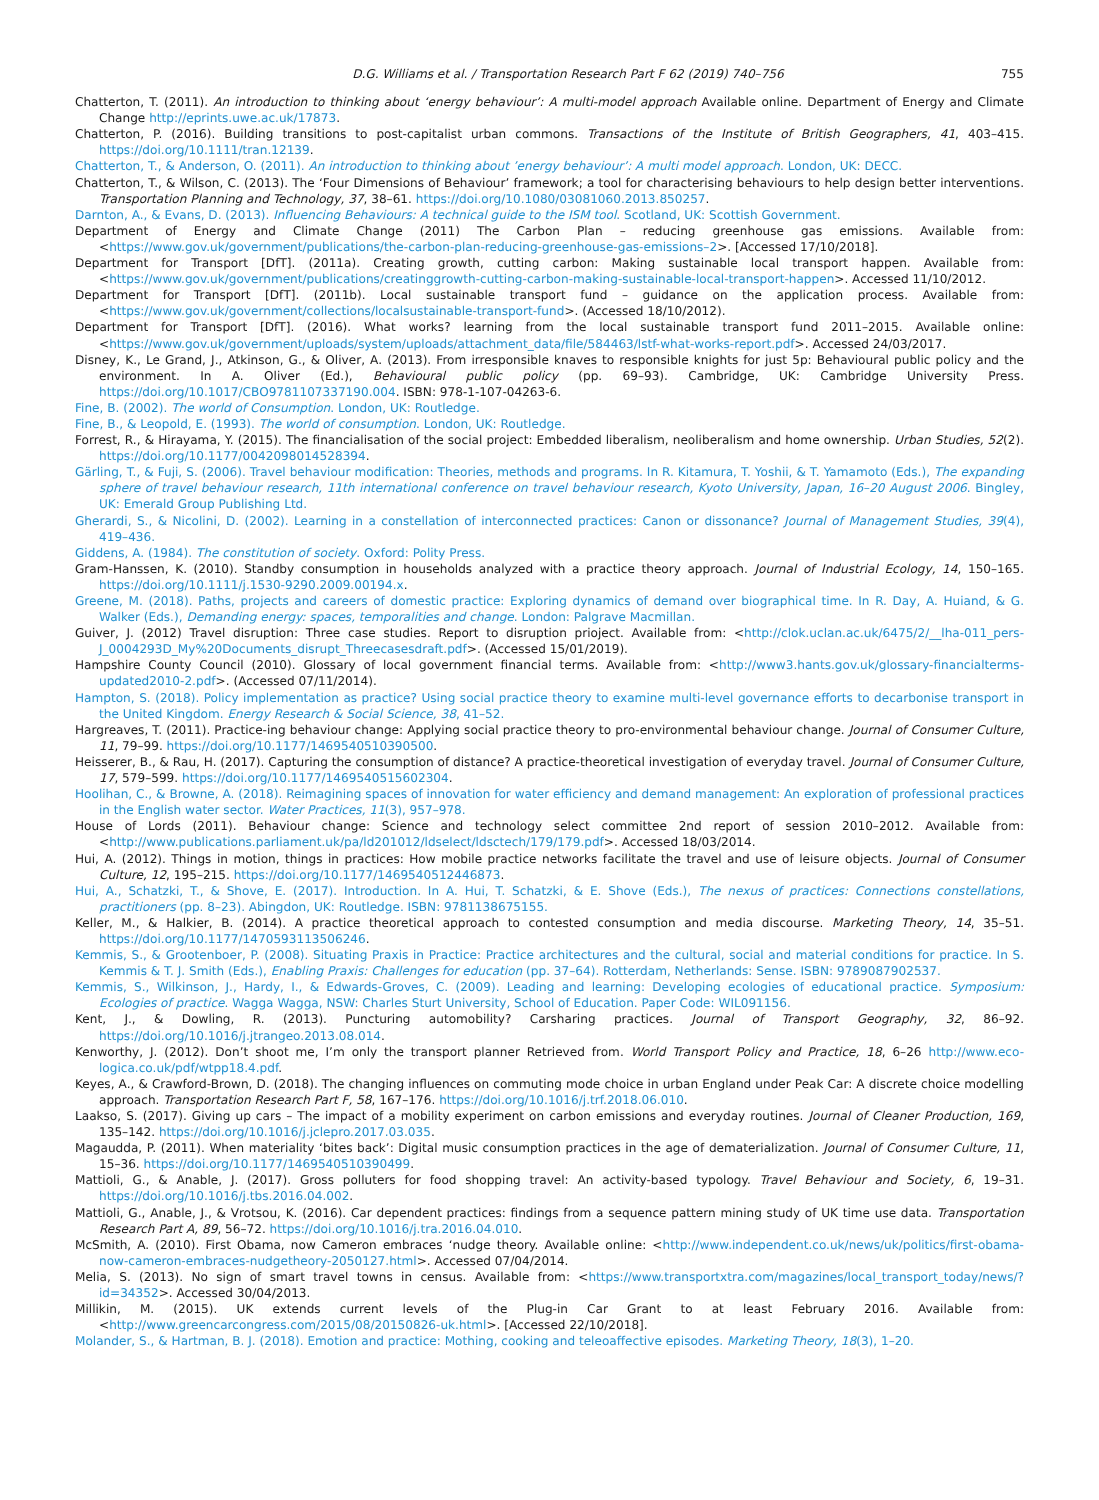D.G. Williams et al. / Transportation Research Part F 62 (2019) 740–756 755
Chatterton, T. (2011). An introduction to thinking about ‘energy behaviour’: A multi-model approach Available online. Department of Energy and Climate Change http://eprints.uwe.ac.uk/17873.
Chatterton, P. (2016). Building transitions to post-capitalist urban commons. Transactions of the Institute of British Geographers, 41, 403–415. https://doi.org/10.1111/tran.12139.
Chatterton, T., & Anderson, O. (2011). An introduction to thinking about ’energy behaviour’: A multi model approach. London, UK: DECC.
Chatterton, T., & Wilson, C. (2013). The ‘Four Dimensions of Behaviour’ framework; a tool for characterising behaviours to help design better interventions. Transportation Planning and Technology, 37, 38–61. https://doi.org/10.1080/03081060.2013.850257.
Darnton, A., & Evans, D. (2013). Influencing Behaviours: A technical guide to the ISM tool. Scotland, UK: Scottish Government.
Department of Energy and Climate Change (2011) The Carbon Plan – reducing greenhouse gas emissions. Available from: <https://www.gov.uk/government/publications/the-carbon-plan-reducing-greenhouse-gas-emissions–2>. [Accessed 17/10/2018].
Department for Transport [DfT]. (2011a). Creating growth, cutting carbon: Making sustainable local transport happen. Available from: <https://www.gov.uk/government/publications/creatinggrowth-cutting-carbon-making-sustainable-local-transport-happen>. Accessed 11/10/2012.
Department for Transport [DfT]. (2011b). Local sustainable transport fund – guidance on the application process. Available from: <https://www.gov.uk/government/collections/localsustainable-transport-fund>. (Accessed 18/10/2012).
Department for Transport [DfT]. (2016). What works? learning from the local sustainable transport fund 2011–2015. Available online: <https://www.gov.uk/government/uploads/system/uploads/attachment_data/file/584463/lstf-what-works-report.pdf>. Accessed 24/03/2017.
Disney, K., Le Grand, J., Atkinson, G., & Oliver, A. (2013). From irresponsible knaves to responsible knights for just 5p: Behavioural public policy and the environment. In A. Oliver (Ed.), Behavioural public policy (pp. 69–93). Cambridge, UK: Cambridge University Press. https://doi.org/10.1017/CBO9781107337190.004. ISBN: 978-1-107-04263-6.
Fine, B. (2002). The world of Consumption. London, UK: Routledge.
Fine, B., & Leopold, E. (1993). The world of consumption. London, UK: Routledge.
Forrest, R., & Hirayama, Y. (2015). The financialisation of the social project: Embedded liberalism, neoliberalism and home ownership. Urban Studies, 52(2). https://doi.org/10.1177/0042098014528394.
Gärling, T., & Fuji, S. (2006). Travel behaviour modification: Theories, methods and programs. In R. Kitamura, T. Yoshii, & T. Yamamoto (Eds.), The expanding sphere of travel behaviour research, 11th international conference on travel behaviour research, Kyoto University, Japan, 16–20 August 2006. Bingley, UK: Emerald Group Publishing Ltd.
Gherardi, S., & Nicolini, D. (2002). Learning in a constellation of interconnected practices: Canon or dissonance? Journal of Management Studies, 39(4), 419–436.
Giddens, A. (1984). The constitution of society. Oxford: Polity Press.
Gram-Hanssen, K. (2010). Standby consumption in households analyzed with a practice theory approach. Journal of Industrial Ecology, 14, 150–165. https://doi.org/10.1111/j.1530-9290.2009.00194.x.
Greene, M. (2018). Paths, projects and careers of domestic practice: Exploring dynamics of demand over biographical time. In R. Day, A. Huiand, & G. Walker (Eds.), Demanding energy: spaces, temporalities and change. London: Palgrave Macmillan.
Guiver, J. (2012) Travel disruption: Three case studies. Report to disruption prioject. Available from: <http://clok.uclan.ac.uk/6475/2/__lha-011_pers-J_0004293D_My%20Documents_disrupt_Threecasesdraft.pdf>. (Accessed 15/01/2019).
Hampshire County Council (2010). Glossary of local government financial terms. Available from: <http://www3.hants.gov.uk/glossary-financialterms-updated2010-2.pdf>. (Accessed 07/11/2014).
Hampton, S. (2018). Policy implementation as practice? Using social practice theory to examine multi-level governance efforts to decarbonise transport in the United Kingdom. Energy Research & Social Science, 38, 41–52.
Hargreaves, T. (2011). Practice-ing behaviour change: Applying social practice theory to pro-environmental behaviour change. Journal of Consumer Culture, 11, 79–99. https://doi.org/10.1177/1469540510390500.
Heisserer, B., & Rau, H. (2017). Capturing the consumption of distance? A practice-theoretical investigation of everyday travel. Journal of Consumer Culture, 17, 579–599. https://doi.org/10.1177/1469540515602304.
Hoolihan, C., & Browne, A. (2018). Reimagining spaces of innovation for water efficiency and demand management: An exploration of professional practices in the English water sector. Water Practices, 11(3), 957–978.
House of Lords (2011). Behaviour change: Science and technology select committee 2nd report of session 2010–2012. Available from: <http://www.publications.parliament.uk/pa/ld201012/ldselect/ldsctech/179/179.pdf>. Accessed 18/03/2014.
Hui, A. (2012). Things in motion, things in practices: How mobile practice networks facilitate the travel and use of leisure objects. Journal of Consumer Culture, 12, 195–215. https://doi.org/10.1177/1469540512446873.
Hui, A., Schatzki, T., & Shove, E. (2017). Introduction. In A. Hui, T. Schatzki, & E. Shove (Eds.), The nexus of practices: Connections constellations, practitioners (pp. 8–23). Abingdon, UK: Routledge. ISBN: 9781138675155.
Keller, M., & Halkier, B. (2014). A practice theoretical approach to contested consumption and media discourse. Marketing Theory, 14, 35–51. https://doi.org/10.1177/1470593113506246.
Kemmis, S., & Grootenboer, P. (2008). Situating Praxis in Practice: Practice architectures and the cultural, social and material conditions for practice. In S. Kemmis & T. J. Smith (Eds.), Enabling Praxis: Challenges for education (pp. 37–64). Rotterdam, Netherlands: Sense. ISBN: 9789087902537.
Kemmis, S., Wilkinson, J., Hardy, I., & Edwards-Groves, C. (2009). Leading and learning: Developing ecologies of educational practice. Symposium: Ecologies of practice. Wagga Wagga, NSW: Charles Sturt University, School of Education. Paper Code: WIL091156.
Kent, J., & Dowling, R. (2013). Puncturing automobility? Carsharing practices. Journal of Transport Geography, 32, 86–92. https://doi.org/10.1016/j.jtrangeo.2013.08.014.
Kenworthy, J. (2012). Don’t shoot me, I’m only the transport planner Retrieved from. World Transport Policy and Practice, 18, 6–26 http://www.eco-logica.co.uk/pdf/wtpp18.4.pdf.
Keyes, A., & Crawford-Brown, D. (2018). The changing influences on commuting mode choice in urban England under Peak Car: A discrete choice modelling approach. Transportation Research Part F, 58, 167–176. https://doi.org/10.1016/j.trf.2018.06.010.
Laakso, S. (2017). Giving up cars – The impact of a mobility experiment on carbon emissions and everyday routines. Journal of Cleaner Production, 169, 135–142. https://doi.org/10.1016/j.jclepro.2017.03.035.
Magaudda, P. (2011). When materiality ‘bites back’: Digital music consumption practices in the age of dematerialization. Journal of Consumer Culture, 11, 15–36. https://doi.org/10.1177/1469540510390499.
Mattioli, G., & Anable, J. (2017). Gross polluters for food shopping travel: An activity-based typology. Travel Behaviour and Society, 6, 19–31. https://doi.org/10.1016/j.tbs.2016.04.002.
Mattioli, G., Anable, J., & Vrotsou, K. (2016). Car dependent practices: findings from a sequence pattern mining study of UK time use data. Transportation Research Part A, 89, 56–72. https://doi.org/10.1016/j.tra.2016.04.010.
McSmith, A. (2010). First Obama, now Cameron embraces ‘nudge theory. Available online: <http://www.independent.co.uk/news/uk/politics/first-obama-now-cameron-embraces-nudgetheory-2050127.html>. Accessed 07/04/2014.
Melia, S. (2013). No sign of smart travel towns in census. Available from: <https://www.transportxtra.com/magazines/local_transport_today/news/?id=34352>. Accessed 30/04/2013.
Millikin, M. (2015). UK extends current levels of the Plug-in Car Grant to at least February 2016. Available from: <http://www.greencarcongress.com/2015/08/20150826-uk.html>. [Accessed 22/10/2018].
Molander, S., & Hartman, B. J. (2018). Emotion and practice: Mothing, cooking and teleoaffective episodes. Marketing Theory, 18(3), 1–20.